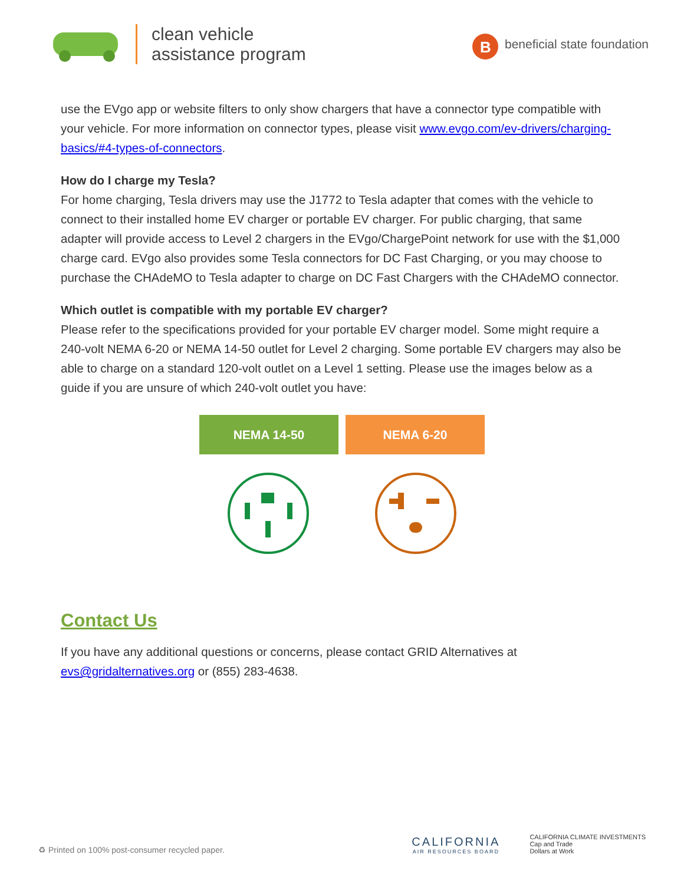clean vehicle
assistance program
B
beneficial state foundation
use the EVgo app or website filters to only show chargers that have a connector type compatible with your vehicle. For more information on connector types, please visit www.evgo.com/ev-drivers/charging-basics/#4-types-of-connectors.
How do I charge my Tesla?
For home charging, Tesla drivers may use the J1772 to Tesla adapter that comes with the vehicle to connect to their installed home EV charger or portable EV charger. For public charging, that same adapter will provide access to Level 2 chargers in the EVgo/ChargePoint network for use with the $1,000 charge card. EVgo also provides some Tesla connectors for DC Fast Charging, or you may choose to purchase the CHAdeMO to Tesla adapter to charge on DC Fast Chargers with the CHAdeMO connector.
Which outlet is compatible with my portable EV charger?
Please refer to the specifications provided for your portable EV charger model. Some might require a 240-volt NEMA 6-20 or NEMA 14-50 outlet for Level 2 charging. Some portable EV chargers may also be able to charge on a standard 120-volt outlet on a Level 1 setting. Please use the images below as a guide if you are unsure of which 240-volt outlet you have:
NEMA 14-50 NEMA 6-20
Contact Us
If you have any additional questions or concerns, please contact GRID Alternatives at evs@gridalternatives.org or (855) 283-4638.
♻ Printed on 100% post-consumer recycled paper.
CALIFORNIA
AIR RESOURCES BOARD
CALIFORNIA CLIMATE INVESTMENTS
Cap and Trade
Dollars at Work